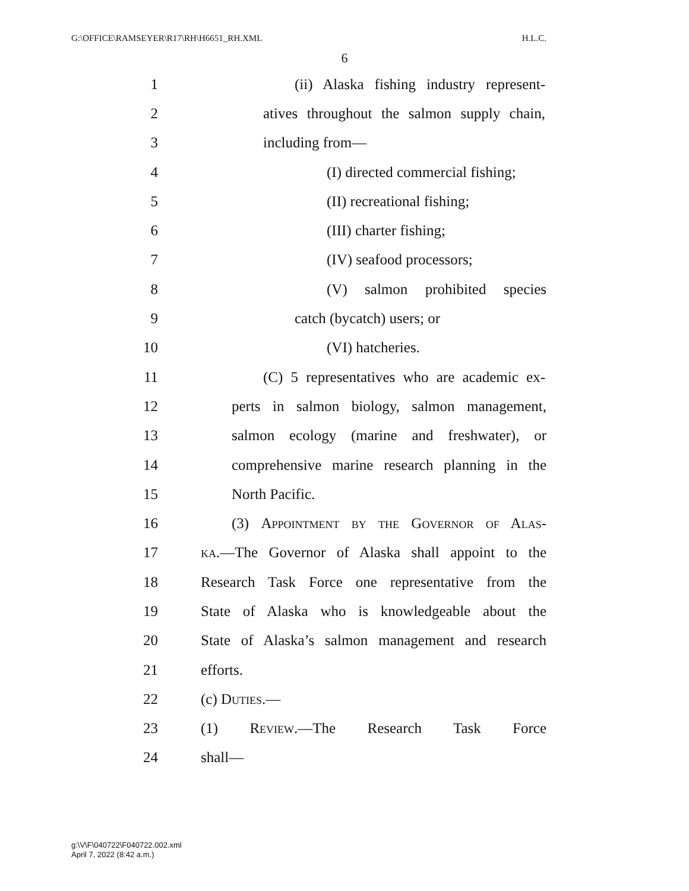G:\OFFICE\RAMSEYER\R17\RH\H6651_RH.XML H.L.C.
6
1 (ii) Alaska fishing industry represent-
2 atives throughout the salmon supply chain,
3 including from—
4 (I) directed commercial fishing;
5 (II) recreational fishing;
6 (III) charter fishing;
7 (IV) seafood processors;
8 (V) salmon prohibited species
9 catch (bycatch) users; or
10 (VI) hatcheries.
11 (C) 5 representatives who are academic ex-
12 perts in salmon biology, salmon management,
13 salmon ecology (marine and freshwater), or
14 comprehensive marine research planning in the
15 North Pacific.
16 (3) Appointment by the Governor of Alas-
17 ka.—The Governor of Alaska shall appoint to the
18 Research Task Force one representative from the
19 State of Alaska who is knowledgeable about the
20 State of Alaska’s salmon management and research
21 efforts.
22 (c) Duties.—
23 (1) Review.—The Research Task Force
24 shall—
g:\V\F\040722\F040722.002.xml
April 7, 2022 (8:42 a.m.)